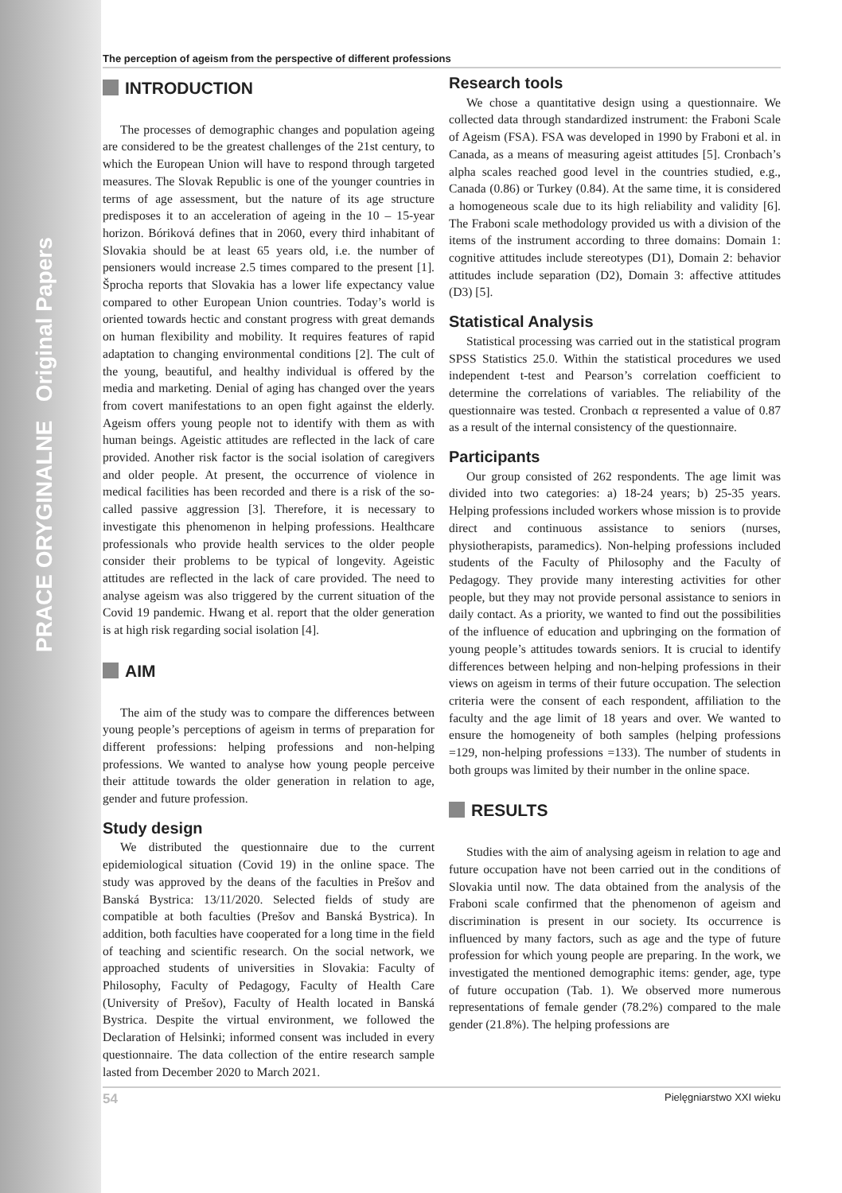PRACE ORYGINALNE Original Papers
The perception of ageism from the perspective of different professions
INTRODUCTION
The processes of demographic changes and population ageing are considered to be the greatest challenges of the 21st century, to which the European Union will have to respond through targeted measures. The Slovak Republic is one of the younger countries in terms of age assessment, but the nature of its age structure predisposes it to an acceleration of ageing in the 10 – 15-year horizon. Bóriková defines that in 2060, every third inhabitant of Slovakia should be at least 65 years old, i.e. the number of pensioners would increase 2.5 times compared to the present [1]. Šprocha reports that Slovakia has a lower life expectancy value compared to other European Union countries. Today’s world is oriented towards hectic and constant progress with great demands on human flexibility and mobility. It requires features of rapid adaptation to changing environmental conditions [2]. The cult of the young, beautiful, and healthy individual is offered by the media and marketing. Denial of aging has changed over the years from covert manifestations to an open fight against the elderly. Ageism offers young people not to identify with them as with human beings. Ageistic attitudes are reflected in the lack of care provided. Another risk factor is the social isolation of caregivers and older people. At present, the occurrence of violence in medical facilities has been recorded and there is a risk of the so-called passive aggression [3]. Therefore, it is necessary to investigate this phenomenon in helping professions. Healthcare professionals who provide health services to the older people consider their problems to be typical of longevity. Ageistic attitudes are reflected in the lack of care provided. The need to analyse ageism was also triggered by the current situation of the Covid 19 pandemic. Hwang et al. report that the older generation is at high risk regarding social isolation [4].
AIM
The aim of the study was to compare the differences between young people’s perceptions of ageism in terms of preparation for different professions: helping professions and non-helping professions. We wanted to analyse how young people perceive their attitude towards the older generation in relation to age, gender and future profession.
Study design
We distributed the questionnaire due to the current epidemiological situation (Covid 19) in the online space. The study was approved by the deans of the faculties in Prešov and Banská Bystrica: 13/11/2020. Selected fields of study are compatible at both faculties (Prešov and Banská Bystrica). In addition, both faculties have cooperated for a long time in the field of teaching and scientific research. On the social network, we approached students of universities in Slovakia: Faculty of Philosophy, Faculty of Pedagogy, Faculty of Health Care (University of Prešov), Faculty of Health located in Banská Bystrica. Despite the virtual environment, we followed the Declaration of Helsinki; informed consent was included in every questionnaire. The data collection of the entire research sample lasted from December 2020 to March 2021.
Research tools
We chose a quantitative design using a questionnaire. We collected data through standardized instrument: the Fraboni Scale of Ageism (FSA). FSA was developed in 1990 by Fraboni et al. in Canada, as a means of measuring ageist attitudes [5]. Cronbach’s alpha scales reached good level in the countries studied, e.g., Canada (0.86) or Turkey (0.84). At the same time, it is considered a homogeneous scale due to its high reliability and validity [6]. The Fraboni scale methodology provided us with a division of the items of the instrument according to three domains: Domain 1: cognitive attitudes include stereotypes (D1), Domain 2: behavior attitudes include separation (D2), Domain 3: affective attitudes (D3) [5].
Statistical Analysis
Statistical processing was carried out in the statistical program SPSS Statistics 25.0. Within the statistical procedures we used independent t-test and Pearson’s correlation coefficient to determine the correlations of variables. The reliability of the questionnaire was tested. Cronbach α represented a value of 0.87 as a result of the internal consistency of the questionnaire.
Participants
Our group consisted of 262 respondents. The age limit was divided into two categories: a) 18-24 years; b) 25-35 years. Helping professions included workers whose mission is to provide direct and continuous assistance to seniors (nurses, physiotherapists, paramedics). Non-helping professions included students of the Faculty of Philosophy and the Faculty of Pedagogy. They provide many interesting activities for other people, but they may not provide personal assistance to seniors in daily contact. As a priority, we wanted to find out the possibilities of the influence of education and upbringing on the formation of young people’s attitudes towards seniors. It is crucial to identify differences between helping and non-helping professions in their views on ageism in terms of their future occupation. The selection criteria were the consent of each respondent, affiliation to the faculty and the age limit of 18 years and over. We wanted to ensure the homogeneity of both samples (helping professions =129, non-helping professions =133). The number of students in both groups was limited by their number in the online space.
RESULTS
Studies with the aim of analysing ageism in relation to age and future occupation have not been carried out in the conditions of Slovakia until now. The data obtained from the analysis of the Fraboni scale confirmed that the phenomenon of ageism and discrimination is present in our society. Its occurrence is influenced by many factors, such as age and the type of future profession for which young people are preparing. In the work, we investigated the mentioned demographic items: gender, age, type of future occupation (Tab. 1). We observed more numerous representations of female gender (78.2%) compared to the male gender (21.8%). The helping professions are
54 Pielęgniarstwo XXI wieku